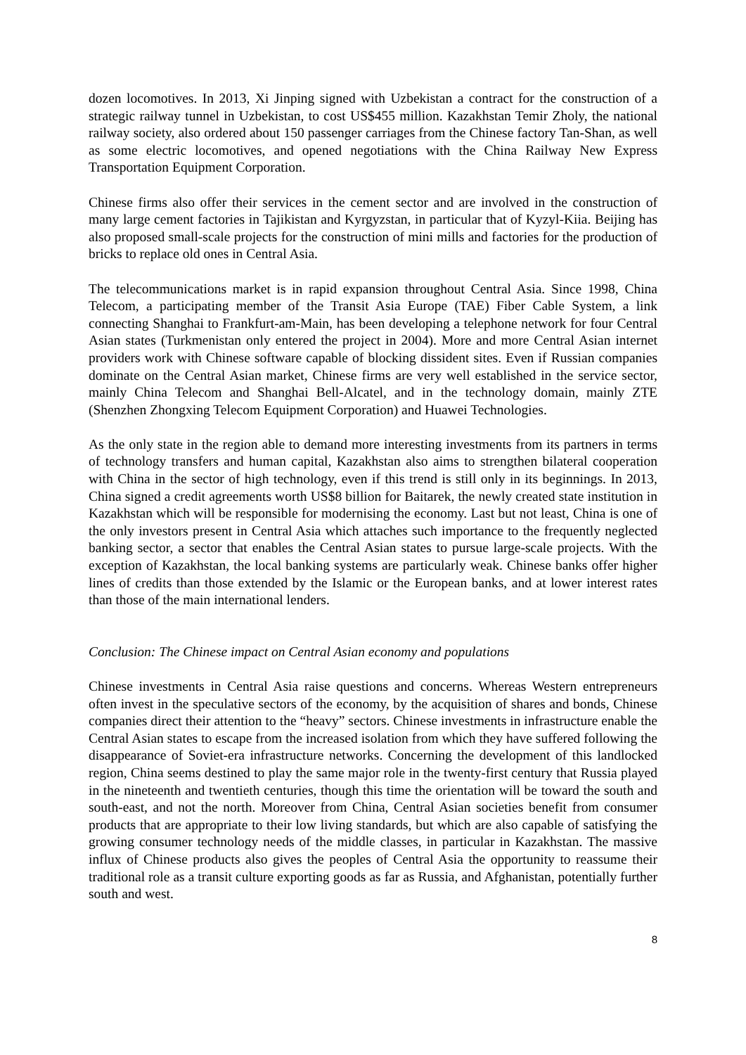dozen locomotives. In 2013, Xi Jinping signed with Uzbekistan a contract for the construction of a strategic railway tunnel in Uzbekistan, to cost US$455 million. Kazakhstan Temir Zholy, the national railway society, also ordered about 150 passenger carriages from the Chinese factory Tan-Shan, as well as some electric locomotives, and opened negotiations with the China Railway New Express Transportation Equipment Corporation.
Chinese firms also offer their services in the cement sector and are involved in the construction of many large cement factories in Tajikistan and Kyrgyzstan, in particular that of Kyzyl-Kiia. Beijing has also proposed small-scale projects for the construction of mini mills and factories for the production of bricks to replace old ones in Central Asia.
The telecommunications market is in rapid expansion throughout Central Asia. Since 1998, China Telecom, a participating member of the Transit Asia Europe (TAE) Fiber Cable System, a link connecting Shanghai to Frankfurt-am-Main, has been developing a telephone network for four Central Asian states (Turkmenistan only entered the project in 2004). More and more Central Asian internet providers work with Chinese software capable of blocking dissident sites. Even if Russian companies dominate on the Central Asian market, Chinese firms are very well established in the service sector, mainly China Telecom and Shanghai Bell-Alcatel, and in the technology domain, mainly ZTE (Shenzhen Zhongxing Telecom Equipment Corporation) and Huawei Technologies.
As the only state in the region able to demand more interesting investments from its partners in terms of technology transfers and human capital, Kazakhstan also aims to strengthen bilateral cooperation with China in the sector of high technology, even if this trend is still only in its beginnings. In 2013, China signed a credit agreements worth US$8 billion for Baitarek, the newly created state institution in Kazakhstan which will be responsible for modernising the economy. Last but not least, China is one of the only investors present in Central Asia which attaches such importance to the frequently neglected banking sector, a sector that enables the Central Asian states to pursue large-scale projects. With the exception of Kazakhstan, the local banking systems are particularly weak. Chinese banks offer higher lines of credits than those extended by the Islamic or the European banks, and at lower interest rates than those of the main international lenders.
Conclusion: The Chinese impact on Central Asian economy and populations
Chinese investments in Central Asia raise questions and concerns. Whereas Western entrepreneurs often invest in the speculative sectors of the economy, by the acquisition of shares and bonds, Chinese companies direct their attention to the “heavy” sectors. Chinese investments in infrastructure enable the Central Asian states to escape from the increased isolation from which they have suffered following the disappearance of Soviet-era infrastructure networks. Concerning the development of this landlocked region, China seems destined to play the same major role in the twenty-first century that Russia played in the nineteenth and twentieth centuries, though this time the orientation will be toward the south and south-east, and not the north. Moreover from China, Central Asian societies benefit from consumer products that are appropriate to their low living standards, but which are also capable of satisfying the growing consumer technology needs of the middle classes, in particular in Kazakhstan. The massive influx of Chinese products also gives the peoples of Central Asia the opportunity to reassume their traditional role as a transit culture exporting goods as far as Russia, and Afghanistan, potentially further south and west.
8